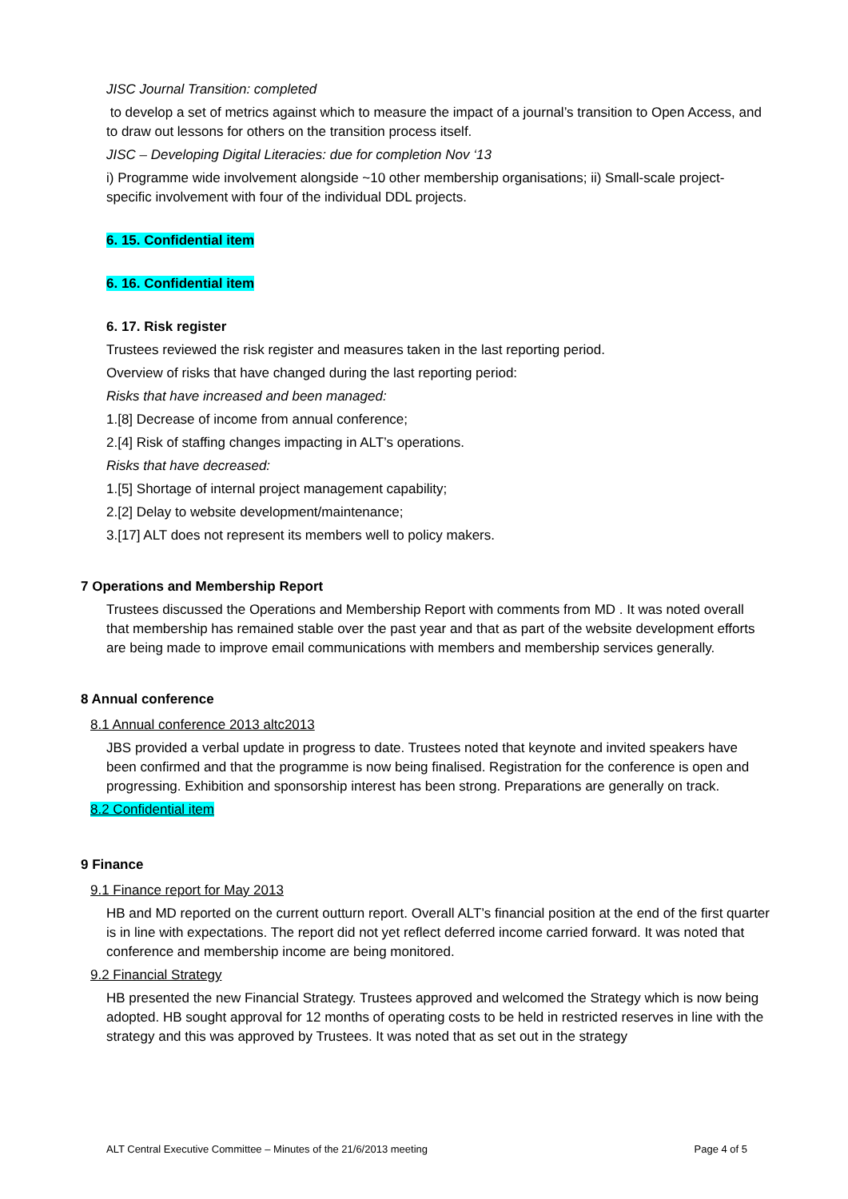JISC Journal Transition: completed
to develop a set of metrics against which to measure the impact of a journal’s transition to Open Access, and to draw out lessons for others on the transition process itself.
JISC – Developing Digital Literacies: due for completion Nov ‘13
i) Programme wide involvement alongside ~10 other membership organisations; ii) Small-scale project-specific involvement with four of the individual DDL projects.
6. 15. Confidential item
6. 16. Confidential item
6. 17. Risk register
Trustees reviewed the risk register and measures taken in the last reporting period.
Overview of risks that have changed during the last reporting period:
Risks that have increased and been managed:
1.[8] Decrease of income from annual conference;
2.[4] Risk of staffing changes impacting in ALT’s operations.
Risks that have decreased:
1.[5] Shortage of internal project management capability;
2.[2] Delay to website development/maintenance;
3.[17] ALT does not represent its members well to policy makers.
7 Operations and Membership Report
Trustees discussed the Operations and Membership Report with comments from MD . It was noted overall that membership has remained stable over the past year and that as part of the website development efforts are being made to improve email communications with members and membership services generally.
8 Annual conference
8.1 Annual conference 2013 altc2013
JBS provided a verbal update in progress to date. Trustees noted that keynote and invited speakers have been confirmed and that the programme is now being finalised. Registration for the conference is open and progressing. Exhibition and sponsorship interest has been strong. Preparations are generally on track.
8.2 Confidential item
9 Finance
9.1 Finance report for May 2013
HB and MD reported on the current outturn report. Overall ALT’s financial position at the end of the first quarter is in line with expectations. The report did not yet reflect deferred income carried forward. It was noted that conference and membership income are being monitored.
9.2 Financial Strategy
HB presented the new Financial Strategy. Trustees approved and welcomed the Strategy which is now being adopted. HB sought approval for 12 months of operating costs to be held in restricted reserves in line with the strategy and this was approved by Trustees. It was noted that as set out in the strategy
ALT Central Executive Committee – Minutes of the 21/6/2013 meeting Page 4 of 5